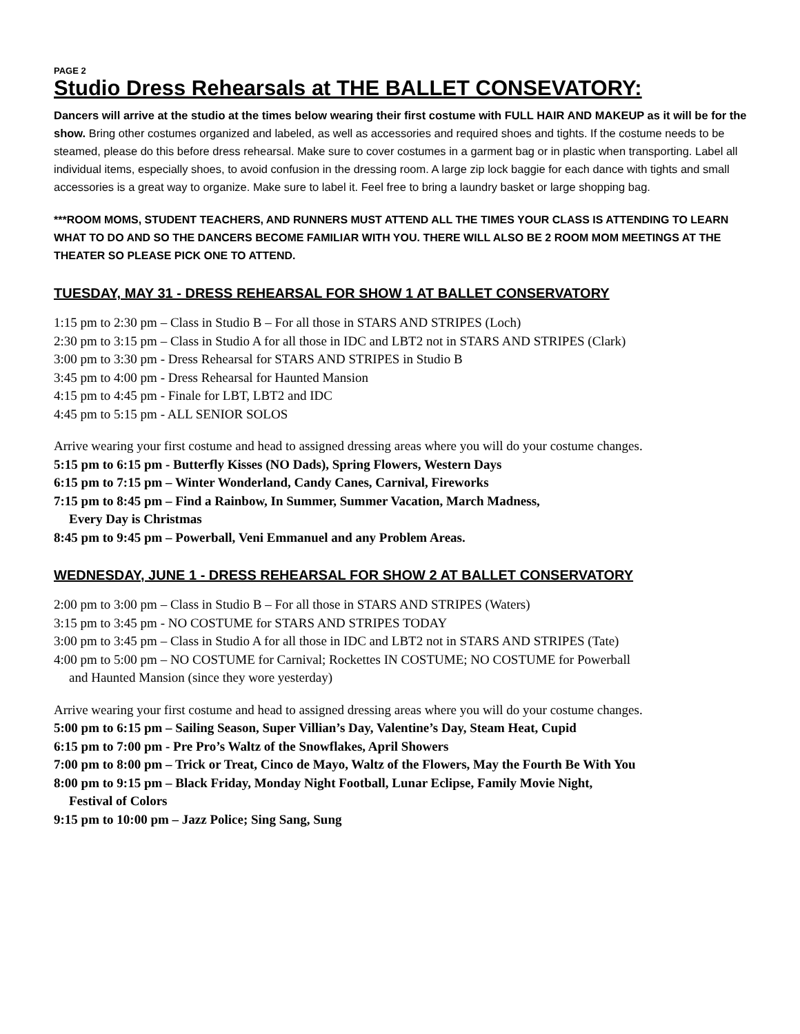PAGE 2
Studio Dress Rehearsals at THE BALLET CONSEVATORY:
Dancers will arrive at the studio at the times below wearing their first costume with FULL HAIR AND MAKEUP as it will be for the show. Bring other costumes organized and labeled, as well as accessories and required shoes and tights. If the costume needs to be steamed, please do this before dress rehearsal. Make sure to cover costumes in a garment bag or in plastic when transporting. Label all individual items, especially shoes, to avoid confusion in the dressing room. A large zip lock baggie for each dance with tights and small accessories is a great way to organize. Make sure to label it. Feel free to bring a laundry basket or large shopping bag.
***ROOM MOMS, STUDENT TEACHERS, AND RUNNERS MUST ATTEND ALL THE TIMES YOUR CLASS IS ATTENDING TO LEARN WHAT TO DO AND SO THE DANCERS BECOME FAMILIAR WITH YOU. THERE WILL ALSO BE 2 ROOM MOM MEETINGS AT THE THEATER SO PLEASE PICK ONE TO ATTEND.
TUESDAY, MAY 31 - DRESS REHEARSAL FOR SHOW 1 AT BALLET CONSERVATORY
1:15 pm to 2:30 pm – Class in Studio B – For all those in STARS AND STRIPES (Loch)
2:30 pm to 3:15 pm – Class in Studio A for all those in IDC and LBT2 not in STARS AND STRIPES (Clark)
3:00 pm to 3:30 pm - Dress Rehearsal for STARS AND STRIPES in Studio B
3:45 pm to 4:00 pm - Dress Rehearsal for Haunted Mansion
4:15 pm to 4:45 pm - Finale for LBT, LBT2 and IDC
4:45 pm to 5:15 pm - ALL SENIOR SOLOS
Arrive wearing your first costume and head to assigned dressing areas where you will do your costume changes.
5:15 pm to 6:15 pm - Butterfly Kisses (NO Dads), Spring Flowers, Western Days
6:15 pm to 7:15 pm – Winter Wonderland, Candy Canes, Carnival, Fireworks
7:15 pm to 8:45 pm – Find a Rainbow, In Summer, Summer Vacation, March Madness,
Every Day is Christmas
8:45 pm to 9:45 pm – Powerball, Veni Emmanuel and any Problem Areas.
WEDNESDAY, JUNE 1 - DRESS REHEARSAL FOR SHOW 2 AT BALLET CONSERVATORY
2:00 pm to 3:00 pm – Class in Studio B – For all those in STARS AND STRIPES (Waters)
3:15 pm to 3:45 pm - NO COSTUME for STARS AND STRIPES TODAY
3:00 pm to 3:45 pm – Class in Studio A for all those in IDC and LBT2 not in STARS AND STRIPES (Tate)
4:00 pm to 5:00 pm – NO COSTUME for Carnival; Rockettes IN COSTUME; NO COSTUME for Powerball
and Haunted Mansion (since they wore yesterday)
Arrive wearing your first costume and head to assigned dressing areas where you will do your costume changes.
5:00 pm to 6:15 pm – Sailing Season, Super Villian’s Day, Valentine’s Day, Steam Heat, Cupid
6:15 pm to 7:00 pm - Pre Pro’s Waltz of the Snowflakes, April Showers
7:00 pm to 8:00 pm – Trick or Treat, Cinco de Mayo, Waltz of the Flowers, May the Fourth Be With You
8:00 pm to 9:15 pm – Black Friday, Monday Night Football, Lunar Eclipse, Family Movie Night,
Festival of Colors
9:15 pm to 10:00 pm – Jazz Police; Sing Sang, Sung